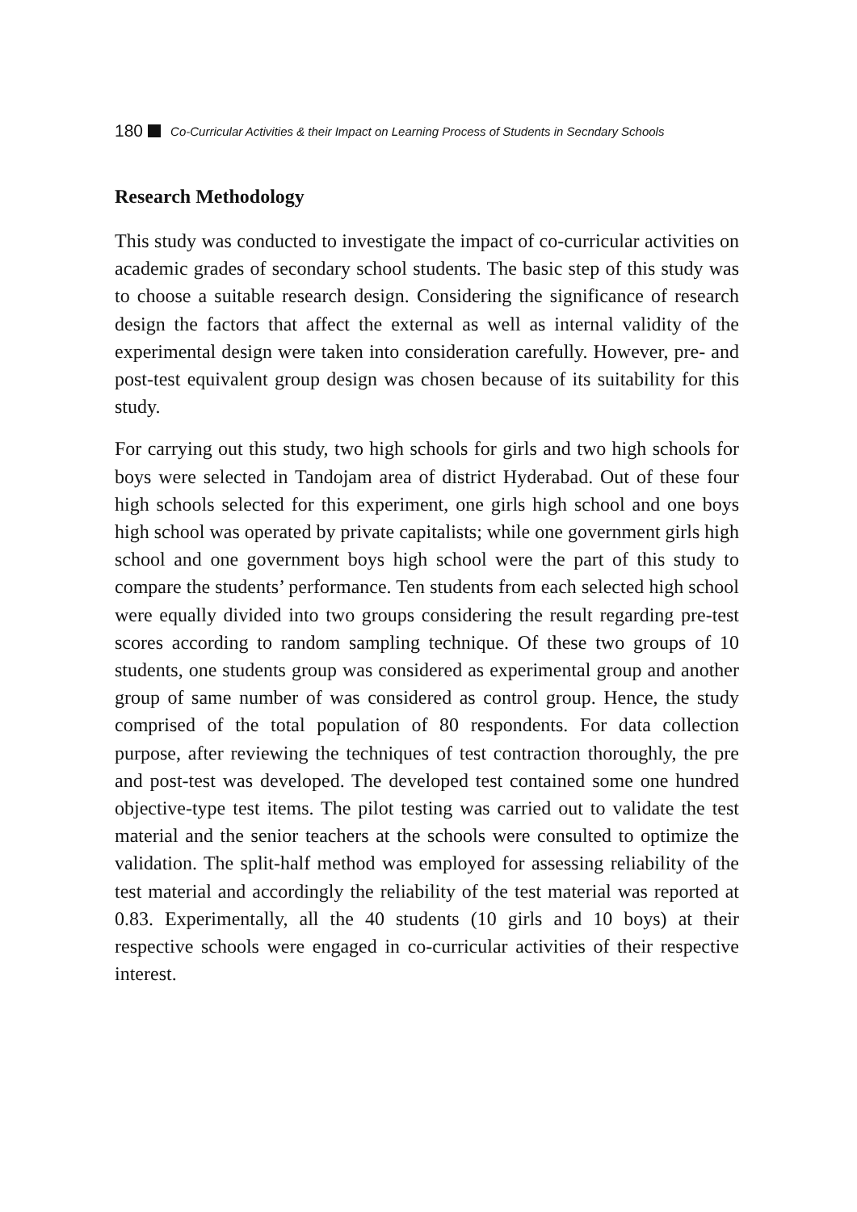180 Co-Curricular Activities & their Impact on Learning Process of Students in Secndary Schools
Research Methodology
This study was conducted to investigate the impact of co-curricular activities on academic grades of secondary school students. The basic step of this study was to choose a suitable research design. Considering the significance of research design the factors that affect the external as well as internal validity of the experimental design were taken into consideration carefully. However, pre- and post-test equivalent group design was chosen because of its suitability for this study.
For carrying out this study, two high schools for girls and two high schools for boys were selected in Tandojam area of district Hyderabad. Out of these four high schools selected for this experiment, one girls high school and one boys high school was operated by private capitalists; while one government girls high school and one government boys high school were the part of this study to compare the students’ performance. Ten students from each selected high school were equally divided into two groups considering the result regarding pre-test scores according to random sampling technique. Of these two groups of 10 students, one students group was considered as experimental group and another group of same number of was considered as control group. Hence, the study comprised of the total population of 80 respondents. For data collection purpose, after reviewing the techniques of test contraction thoroughly, the pre and post-test was developed. The developed test contained some one hundred objective-type test items. The pilot testing was carried out to validate the test material and the senior teachers at the schools were consulted to optimize the validation. The split-half method was employed for assessing reliability of the test material and accordingly the reliability of the test material was reported at 0.83. Experimentally, all the 40 students (10 girls and 10 boys) at their respective schools were engaged in co-curricular activities of their respective interest.